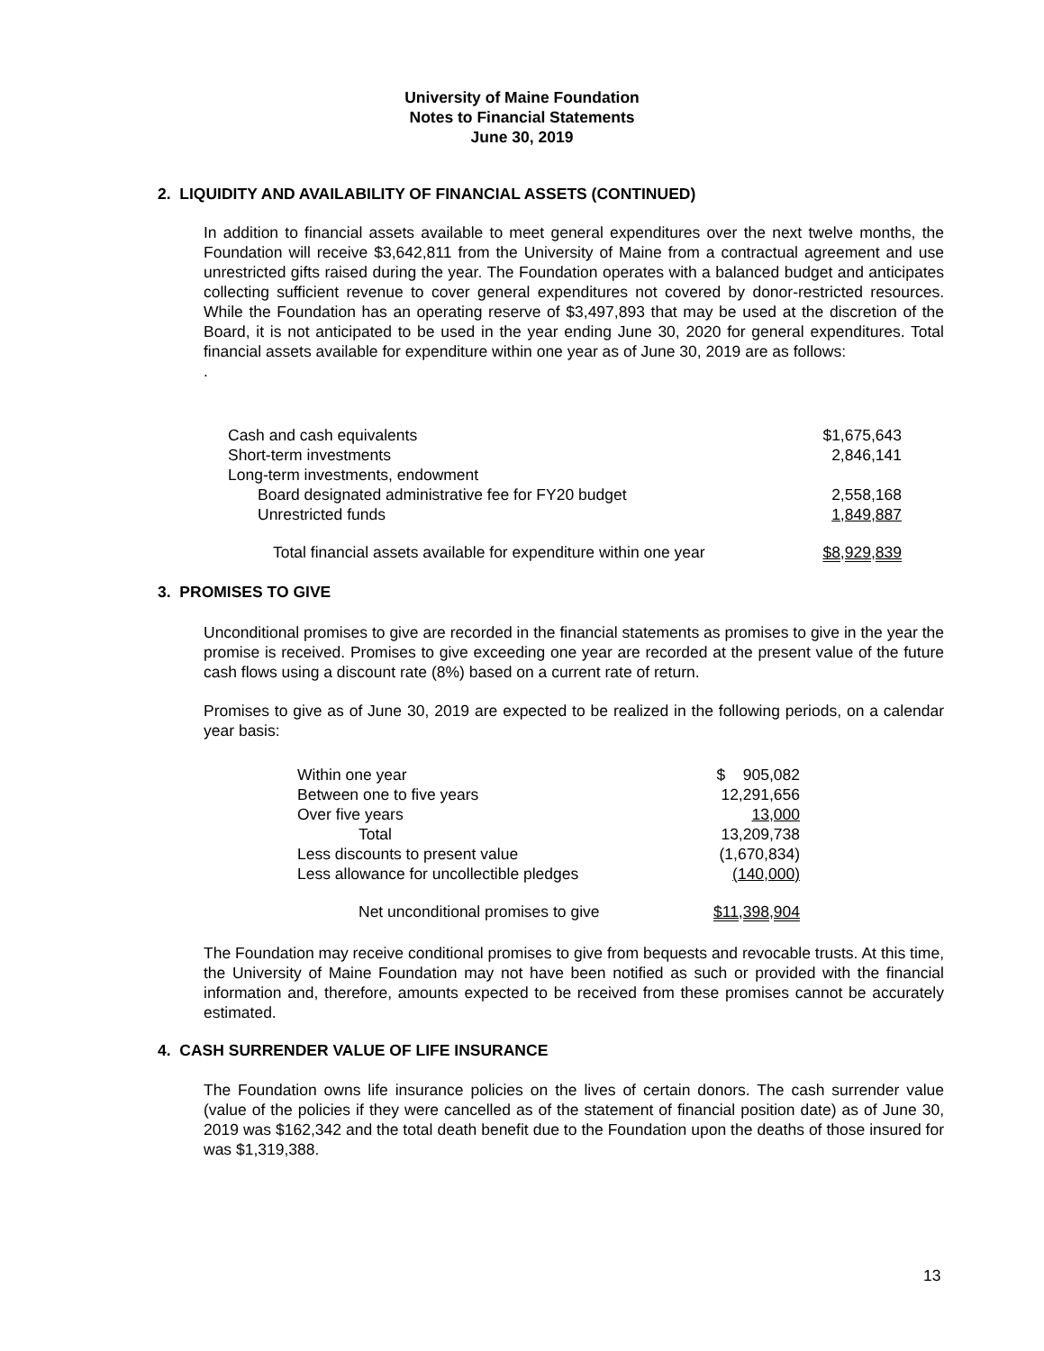University of Maine Foundation
Notes to Financial Statements
June 30, 2019
2. LIQUIDITY AND AVAILABILITY OF FINANCIAL ASSETS (CONTINUED)
In addition to financial assets available to meet general expenditures over the next twelve months, the Foundation will receive $3,642,811 from the University of Maine from a contractual agreement and use unrestricted gifts raised during the year. The Foundation operates with a balanced budget and anticipates collecting sufficient revenue to cover general expenditures not covered by donor-restricted resources. While the Foundation has an operating reserve of $3,497,893 that may be used at the discretion of the Board, it is not anticipated to be used in the year ending June 30, 2020 for general expenditures. Total financial assets available for expenditure within one year as of June 30, 2019 are as follows:
.
| Cash and cash equivalents | $1,675,643 |
| Short-term investments | 2,846,141 |
| Long-term investments, endowment | |
| Board designated administrative fee for FY20 budget | 2,558,168 |
| Unrestricted funds | 1,849,887 |
| Total financial assets available for expenditure within one year | $8,929,839 |
3. PROMISES TO GIVE
Unconditional promises to give are recorded in the financial statements as promises to give in the year the promise is received. Promises to give exceeding one year are recorded at the present value of the future cash flows using a discount rate (8%) based on a current rate of return.
Promises to give as of June 30, 2019 are expected to be realized in the following periods, on a calendar year basis:
| Within one year | $ 905,082 |
| Between one to five years | 12,291,656 |
| Over five years | 13,000 |
| Total | 13,209,738 |
| Less discounts to present value | (1,670,834) |
| Less allowance for uncollectible pledges | (140,000) |
| Net unconditional promises to give | $11,398,904 |
The Foundation may receive conditional promises to give from bequests and revocable trusts. At this time, the University of Maine Foundation may not have been notified as such or provided with the financial information and, therefore, amounts expected to be received from these promises cannot be accurately estimated.
4. CASH SURRENDER VALUE OF LIFE INSURANCE
The Foundation owns life insurance policies on the lives of certain donors. The cash surrender value (value of the policies if they were cancelled as of the statement of financial position date) as of June 30, 2019 was $162,342 and the total death benefit due to the Foundation upon the deaths of those insured for was $1,319,388.
13